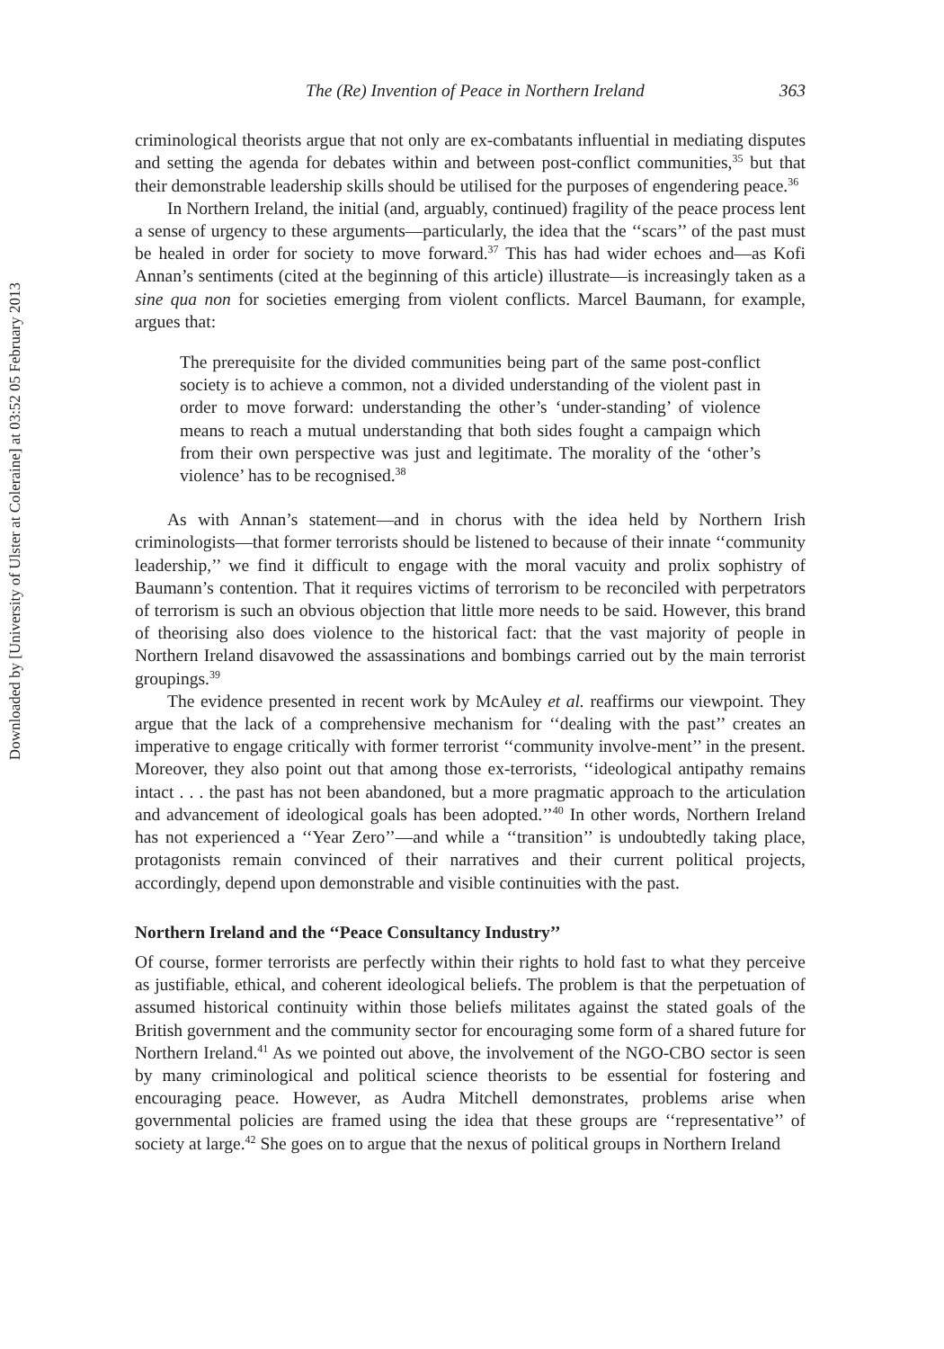Downloaded by [University of Ulster at Coleraine] at 03:52 05 February 2013
The (Re) Invention of Peace in Northern Ireland 363
criminological theorists argue that not only are ex-combatants influential in mediating disputes and setting the agenda for debates within and between post-conflict communities,<sup>35</sup> but that their demonstrable leadership skills should be utilised for the purposes of engendering peace.<sup>36</sup>
In Northern Ireland, the initial (and, arguably, continued) fragility of the peace process lent a sense of urgency to these arguments—particularly, the idea that the ‘‘scars’’ of the past must be healed in order for society to move forward.<sup>37</sup> This has had wider echoes and—as Kofi Annan’s sentiments (cited at the beginning of this article) illustrate—is increasingly taken as a sine qua non for societies emerging from violent conflicts. Marcel Baumann, for example, argues that:
The prerequisite for the divided communities being part of the same post-conflict society is to achieve a common, not a divided understanding of the violent past in order to move forward: understanding the other’s ‘under-standing’ of violence means to reach a mutual understanding that both sides fought a campaign which from their own perspective was just and legitimate. The morality of the ‘other’s violence’ has to be recognised.<sup>38</sup>
As with Annan’s statement—and in chorus with the idea held by Northern Irish criminologists—that former terrorists should be listened to because of their innate ‘‘community leadership,’’ we find it difficult to engage with the moral vacuity and prolix sophistry of Baumann’s contention. That it requires victims of terrorism to be reconciled with perpetrators of terrorism is such an obvious objection that little more needs to be said. However, this brand of theorising also does violence to the historical fact: that the vast majority of people in Northern Ireland disavowed the assassinations and bombings carried out by the main terrorist groupings.<sup>39</sup>
The evidence presented in recent work by McAuley et al. reaffirms our viewpoint. They argue that the lack of a comprehensive mechanism for ‘‘dealing with the past’’ creates an imperative to engage critically with former terrorist ‘‘community involve-ment’’ in the present. Moreover, they also point out that among those ex-terrorists, ‘‘ideological antipathy remains intact . . . the past has not been abandoned, but a more pragmatic approach to the articulation and advancement of ideological goals has been adopted.’’<sup>40</sup> In other words, Northern Ireland has not experienced a ‘‘Year Zero’’—and while a ‘‘transition’’ is undoubtedly taking place, protagonists remain convinced of their narratives and their current political projects, accordingly, depend upon demonstrable and visible continuities with the past.
Northern Ireland and the ‘‘Peace Consultancy Industry’’
Of course, former terrorists are perfectly within their rights to hold fast to what they perceive as justifiable, ethical, and coherent ideological beliefs. The problem is that the perpetuation of assumed historical continuity within those beliefs militates against the stated goals of the British government and the community sector for encouraging some form of a shared future for Northern Ireland.<sup>41</sup> As we pointed out above, the involvement of the NGO-CBO sector is seen by many criminological and political science theorists to be essential for fostering and encouraging peace. However, as Audra Mitchell demonstrates, problems arise when governmental policies are framed using the idea that these groups are ‘‘representative’’ of society at large.<sup>42</sup> She goes on to argue that the nexus of political groups in Northern Ireland